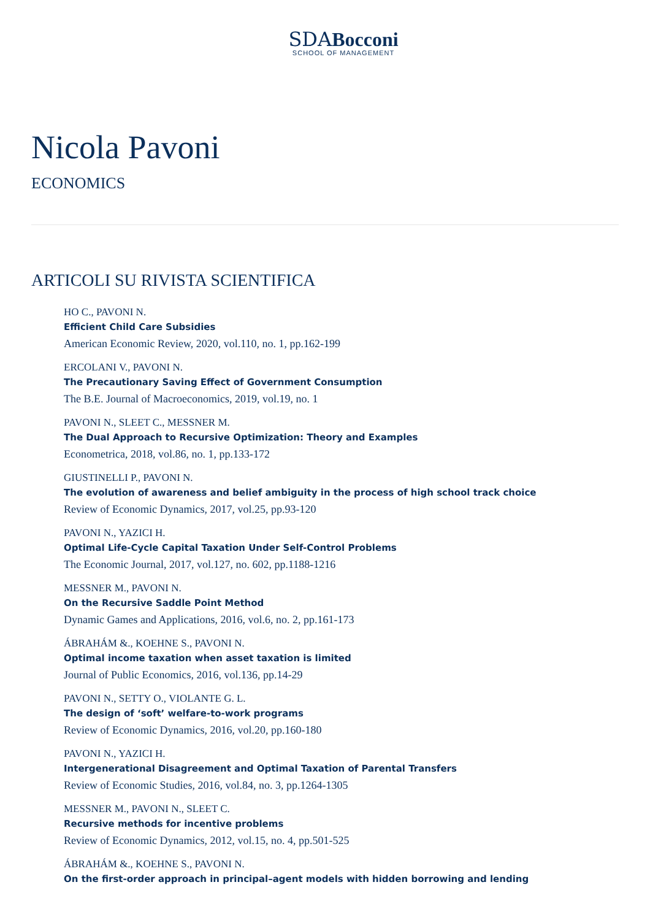SDABocconi
SCHOOL OF MANAGEMENT
Nicola Pavoni
ECONOMICS
ARTICOLI SU RIVISTA SCIENTIFICA
HO C., PAVONI N.
Efficient Child Care Subsidies
American Economic Review, 2020, vol.110, no. 1, pp.162-199
ERCOLANI V., PAVONI N.
The Precautionary Saving Effect of Government Consumption
The B.E. Journal of Macroeconomics, 2019, vol.19, no. 1
PAVONI N., SLEET C., MESSNER M.
The Dual Approach to Recursive Optimization: Theory and Examples
Econometrica, 2018, vol.86, no. 1, pp.133-172
GIUSTINELLI P., PAVONI N.
The evolution of awareness and belief ambiguity in the process of high school track choice
Review of Economic Dynamics, 2017, vol.25, pp.93-120
PAVONI N., YAZICI H.
Optimal Life-Cycle Capital Taxation Under Self-Control Problems
The Economic Journal, 2017, vol.127, no. 602, pp.1188-1216
MESSNER M., PAVONI N.
On the Recursive Saddle Point Method
Dynamic Games and Applications, 2016, vol.6, no. 2, pp.161-173
ÁBRAHÁM &., KOEHNE S., PAVONI N.
Optimal income taxation when asset taxation is limited
Journal of Public Economics, 2016, vol.136, pp.14-29
PAVONI N., SETTY O., VIOLANTE G. L.
The design of ‘soft’ welfare-to-work programs
Review of Economic Dynamics, 2016, vol.20, pp.160-180
PAVONI N., YAZICI H.
Intergenerational Disagreement and Optimal Taxation of Parental Transfers
Review of Economic Studies, 2016, vol.84, no. 3, pp.1264-1305
MESSNER M., PAVONI N., SLEET C.
Recursive methods for incentive problems
Review of Economic Dynamics, 2012, vol.15, no. 4, pp.501-525
ÁBRAHÁM &., KOEHNE S., PAVONI N.
On the first-order approach in principal–agent models with hidden borrowing and lending